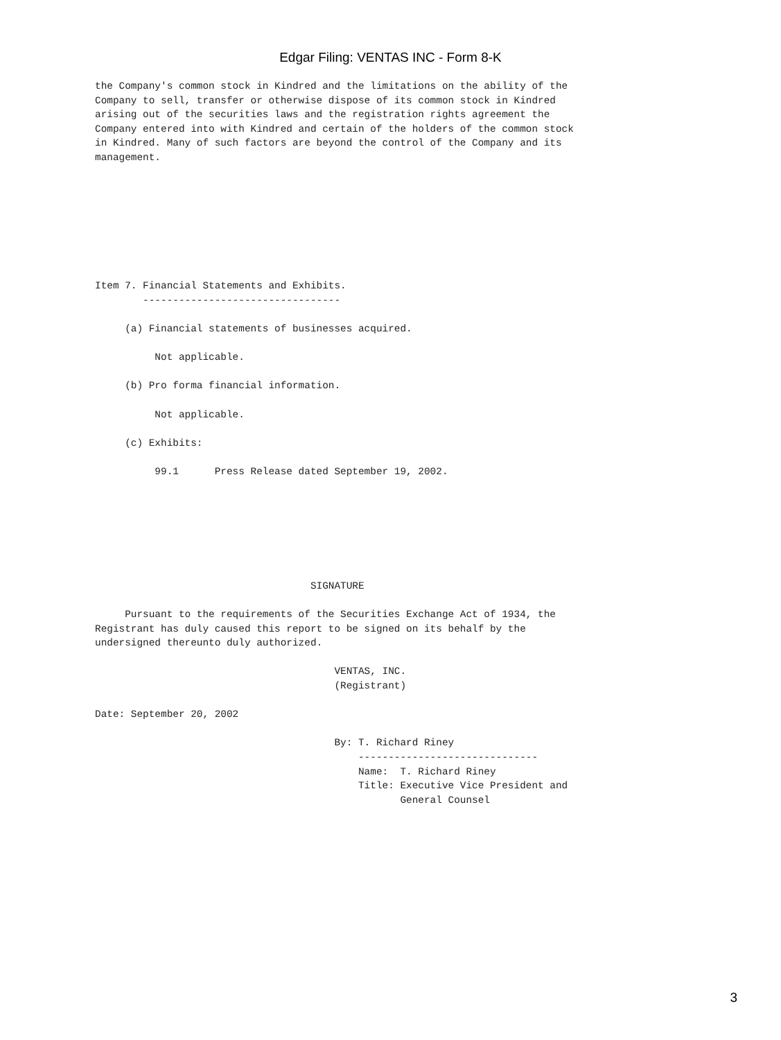Edgar Filing: VENTAS INC - Form 8-K
the Company's common stock in Kindred and the limitations on the ability of the
Company to sell, transfer or otherwise dispose of its common stock in Kindred
arising out of the securities laws and the registration rights agreement the
Company entered into with Kindred and certain of the holders of the common stock
in Kindred. Many of such factors are beyond the control of the Company and its
management.








Item 7. Financial Statements and Exhibits.
        ---------------------------------

     (a) Financial statements of businesses acquired.

          Not applicable.

     (b) Pro forma financial information.

          Not applicable.

     (c) Exhibits:

          99.1      Press Release dated September 19, 2002.







                                    SIGNATURE

     Pursuant to the requirements of the Securities Exchange Act of 1934, the
Registrant has duly caused this report to be signed on its behalf by the
undersigned thereunto duly authorized.

                                        VENTAS, INC.
                                        (Registrant)

Date: September 20, 2002

                                        By: T. Richard Riney
                                            ------------------------------
                                            Name:  T. Richard Riney
                                            Title: Executive Vice President and
                                                   General Counsel
3